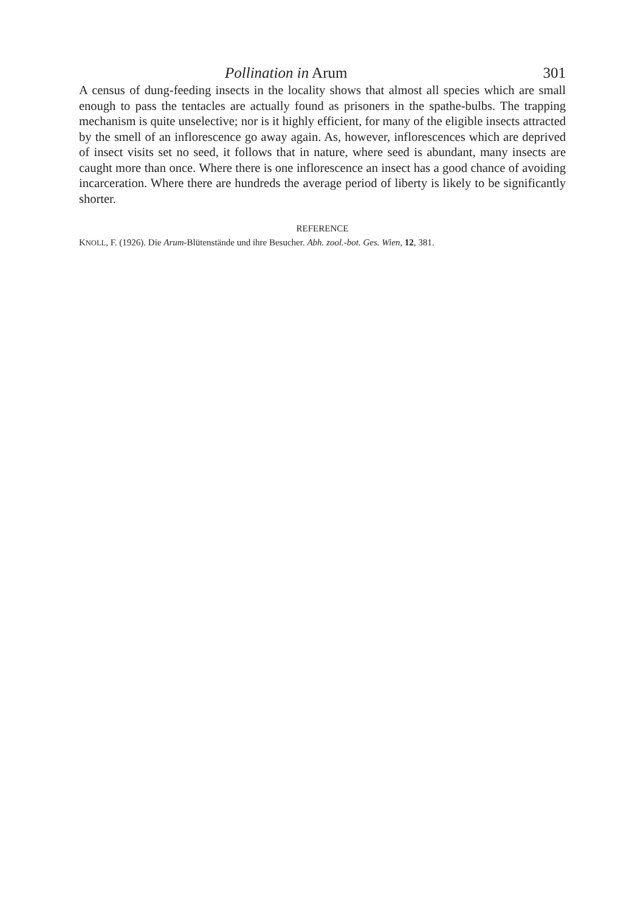Pollination in Arum 301
A census of dung-feeding insects in the locality shows that almost all species which are small enough to pass the tentacles are actually found as prisoners in the spathe-bulbs. The trapping mechanism is quite unselective; nor is it highly efficient, for many of the eligible insects attracted by the smell of an inflorescence go away again. As, however, inflorescences which are deprived of insect visits set no seed, it follows that in nature, where seed is abundant, many insects are caught more than once. Where there is one inflorescence an insect has a good chance of avoiding incarceration. Where there are hundreds the average period of liberty is likely to be significantly shorter.
REFERENCE
KNOLL, F. (1926). Die Arum-Blütenstände und ihre Besucher. Abh. zool.-bot. Ges. Wien, 12, 381.